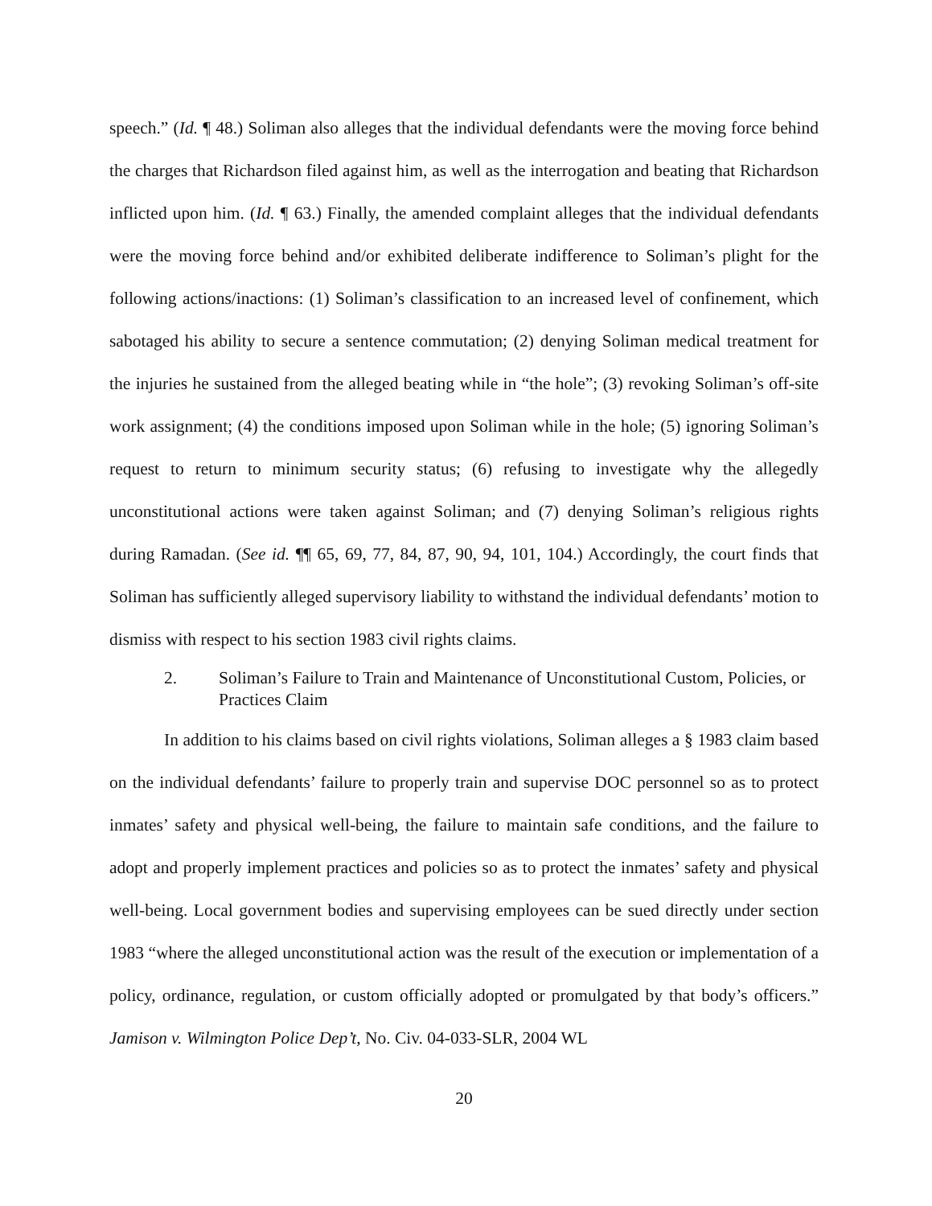speech.” (Id. ¶ 48.) Soliman also alleges that the individual defendants were the moving force behind the charges that Richardson filed against him, as well as the interrogation and beating that Richardson inflicted upon him. (Id. ¶ 63.) Finally, the amended complaint alleges that the individual defendants were the moving force behind and/or exhibited deliberate indifference to Soliman’s plight for the following actions/inactions: (1) Soliman’s classification to an increased level of confinement, which sabotaged his ability to secure a sentence commutation; (2) denying Soliman medical treatment for the injuries he sustained from the alleged beating while in “the hole”; (3) revoking Soliman’s off-site work assignment; (4) the conditions imposed upon Soliman while in the hole; (5) ignoring Soliman’s request to return to minimum security status; (6) refusing to investigate why the allegedly unconstitutional actions were taken against Soliman; and (7) denying Soliman’s religious rights during Ramadan. (See id. ¶¶ 65, 69, 77, 84, 87, 90, 94, 101, 104.) Accordingly, the court finds that Soliman has sufficiently alleged supervisory liability to withstand the individual defendants’ motion to dismiss with respect to his section 1983 civil rights claims.
2. Soliman’s Failure to Train and Maintenance of Unconstitutional Custom, Policies, or Practices Claim
In addition to his claims based on civil rights violations, Soliman alleges a § 1983 claim based on the individual defendants’ failure to properly train and supervise DOC personnel so as to protect inmates’ safety and physical well-being, the failure to maintain safe conditions, and the failure to adopt and properly implement practices and policies so as to protect the inmates’ safety and physical well-being. Local government bodies and supervising employees can be sued directly under section 1983 “where the alleged unconstitutional action was the result of the execution or implementation of a policy, ordinance, regulation, or custom officially adopted or promulgated by that body’s officers.” Jamison v. Wilmington Police Dep’t, No. Civ. 04-033-SLR, 2004 WL
20